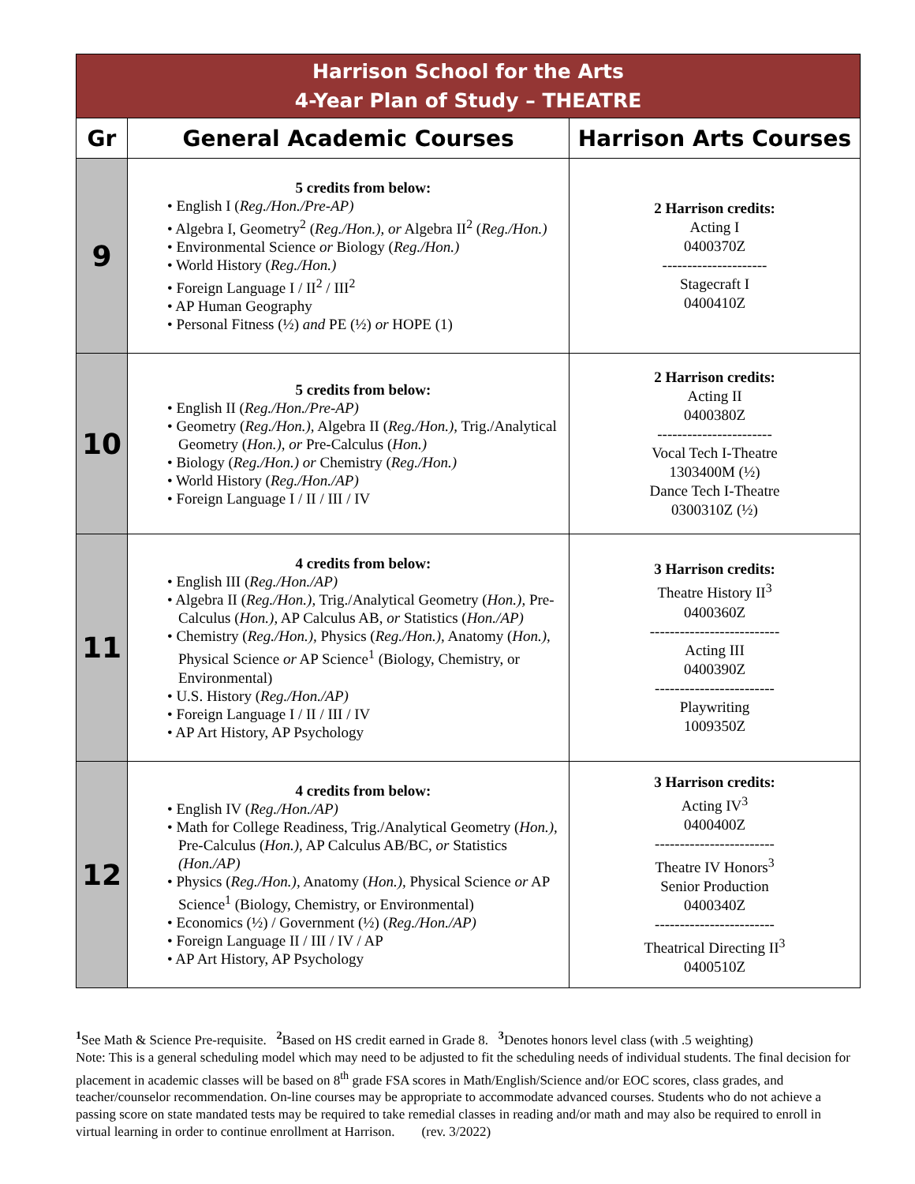| Harrison School for the Arts 4-Year Plan of Study – THEATRE | | |
| Gr | General Academic Courses | Harrison Arts Courses |
| 9 | 5 credits from below: • English I ( Reg./Hon./Pre-AP) • Algebra I, Geometry<sup>2</sup> ( Reg./Hon.), or Algebra II<sup>2</sup> ( Reg./Hon.) • Environmental Science or Biology ( Reg./Hon.) • World History ( Reg./Hon.) • Foreign Language I / II<sup>2</sup> / III<sup>2</sup> • AP Human Geography • Personal Fitness (½) and PE (½) or HOPE (1) | 2 Harrison credits: Acting I 0400370Z --------------------- Stagecraft I 0400410Z |
| 10 | 5 credits from below: • English II ( Reg./Hon./Pre-AP) • Geometry ( Reg./Hon.), Algebra II ( Reg./Hon.), Trig./Analytical Geometry ( Hon.), or Pre-Calculus ( Hon.) • Biology ( Reg./Hon.) or Chemistry ( Reg./Hon.) • World History ( Reg./Hon./AP) • Foreign Language I / II / III / IV | 2 Harrison credits: Acting II 0400380Z ----------------------- Vocal Tech I-Theatre 1303400M (½) Dance Tech I-Theatre 0300310Z (½) |
| 11 | 4 credits from below: • English III ( Reg./Hon./AP) • Algebra II ( Reg./Hon.), Trig./Analytical Geometry ( Hon.), Pre-Calculus ( Hon.), AP Calculus AB, or Statistics ( Hon./AP) • Chemistry ( Reg./Hon.), Physics ( Reg./Hon.), Anatomy ( Hon.), Physical Science or AP Science<sup>1</sup> (Biology, Chemistry, or Environmental) • U.S. History ( Reg./Hon./AP) • Foreign Language I / II / III / IV • AP Art History, AP Psychology | 3 Harrison credits: Theatre History II<sup>3</sup> 0400360Z -------------------------- Acting III 0400390Z ------------------------ Playwriting 1009350Z |
| 12 | 4 credits from below: • English IV ( Reg./Hon./AP) • Math for College Readiness, Trig./Analytical Geometry ( Hon.), Pre-Calculus ( Hon.), AP Calculus AB/BC, or Statistics (Hon./AP) • Physics ( Reg./Hon.), Anatomy ( Hon.), Physical Science or AP Science<sup>1</sup> (Biology, Chemistry, or Environmental) • Economics (½) / Government (½) ( Reg./Hon./AP) • Foreign Language II / III / IV / AP • AP Art History, AP Psychology | 3 Harrison credits: Acting IV<sup>3</sup> 0400400Z ------------------------ Theatre IV Honors<sup>3</sup> Senior Production 0400340Z ------------------------ Theatrical Directing II<sup>3</sup> 0400510Z |
<sup>1</sup> See Math & Science Pre-requisite. <sup>2</sup>Based on HS credit earned in Grade 8. <sup>3</sup>Denotes honors level class (with .5 weighting)
Note: This is a general scheduling model which may need to be adjusted to fit the scheduling needs of individual students. The final decision for placement in academic classes will be based on 8<sup>th</sup> grade FSA scores in Math/English/Science and/or EOC scores, class grades, and teacher/counselor recommendation. On-line courses may be appropriate to accommodate advanced courses. Students who do not achieve a passing score on state mandated tests may be required to take remedial classes in reading and/or math and may also be required to enroll in virtual learning in order to continue enrollment at Harrison. (rev. 3/2022)